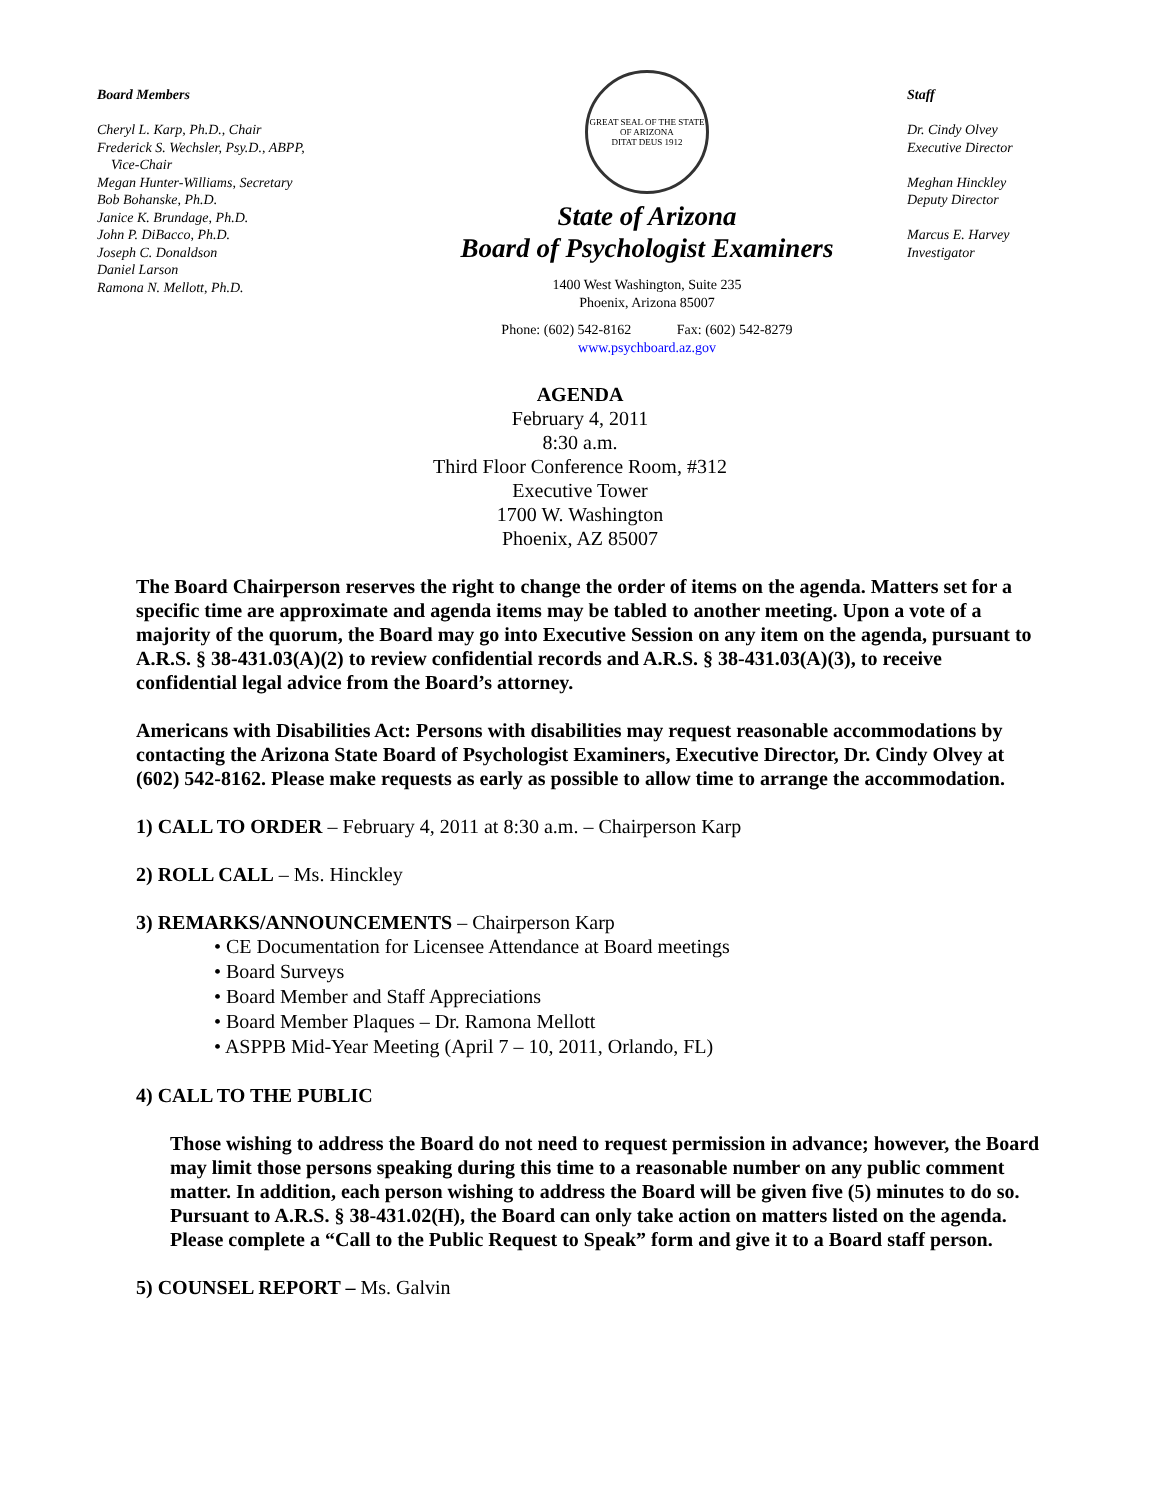Board Members
Cheryl L. Karp, Ph.D., Chair
Frederick S. Wechsler, Psy.D., ABPP,
Vice-Chair
Megan Hunter-Williams, Secretary
Bob Bohanske, Ph.D.
Janice K. Brundage, Ph.D.
John P. DiBacco, Ph.D.
Joseph C. Donaldson
Daniel Larson
Ramona N. Mellott, Ph.D.
GREAT SEAL OF THE STATE OF ARIZONA
DITAT DEUS 1912
State of Arizona
Board of Psychologist Examiners
1400 West Washington, Suite 235
Phoenix, Arizona 85007
Phone: (602) 542-8162 Fax: (602) 542-8279
www.psychboard.az.gov
Staff
Dr. Cindy Olvey
Executive Director
Meghan Hinckley
Deputy Director
Marcus E. Harvey
Investigator
AGENDA
February 4, 2011
8:30 a.m.
Third Floor Conference Room, #312
Executive Tower
1700 W. Washington
Phoenix, AZ 85007
The Board Chairperson reserves the right to change the order of items on the agenda. Matters set for a specific time are approximate and agenda items may be tabled to another meeting. Upon a vote of a majority of the quorum, the Board may go into Executive Session on any item on the agenda, pursuant to A.R.S. § 38-431.03(A)(2) to review confidential records and A.R.S. § 38-431.03(A)(3), to receive confidential legal advice from the Board’s attorney.
Americans with Disabilities Act: Persons with disabilities may request reasonable accommodations by contacting the Arizona State Board of Psychologist Examiners, Executive Director, Dr. Cindy Olvey at (602) 542-8162. Please make requests as early as possible to allow time to arrange the accommodation.
1) CALL TO ORDER – February 4, 2011 at 8:30 a.m. – Chairperson Karp
2) ROLL CALL – Ms. Hinckley
3) REMARKS/ANNOUNCEMENTS – Chairperson Karp
• CE Documentation for Licensee Attendance at Board meetings
• Board Surveys
• Board Member and Staff Appreciations
• Board Member Plaques – Dr. Ramona Mellott
• ASPPB Mid-Year Meeting (April 7 – 10, 2011, Orlando, FL)
4) CALL TO THE PUBLIC
Those wishing to address the Board do not need to request permission in advance; however, the Board may limit those persons speaking during this time to a reasonable number on any public comment matter. In addition, each person wishing to address the Board will be given five (5) minutes to do so. Pursuant to A.R.S. § 38-431.02(H), the Board can only take action on matters listed on the agenda. Please complete a “Call to the Public Request to Speak” form and give it to a Board staff person.
5) COUNSEL REPORT – Ms. Galvin